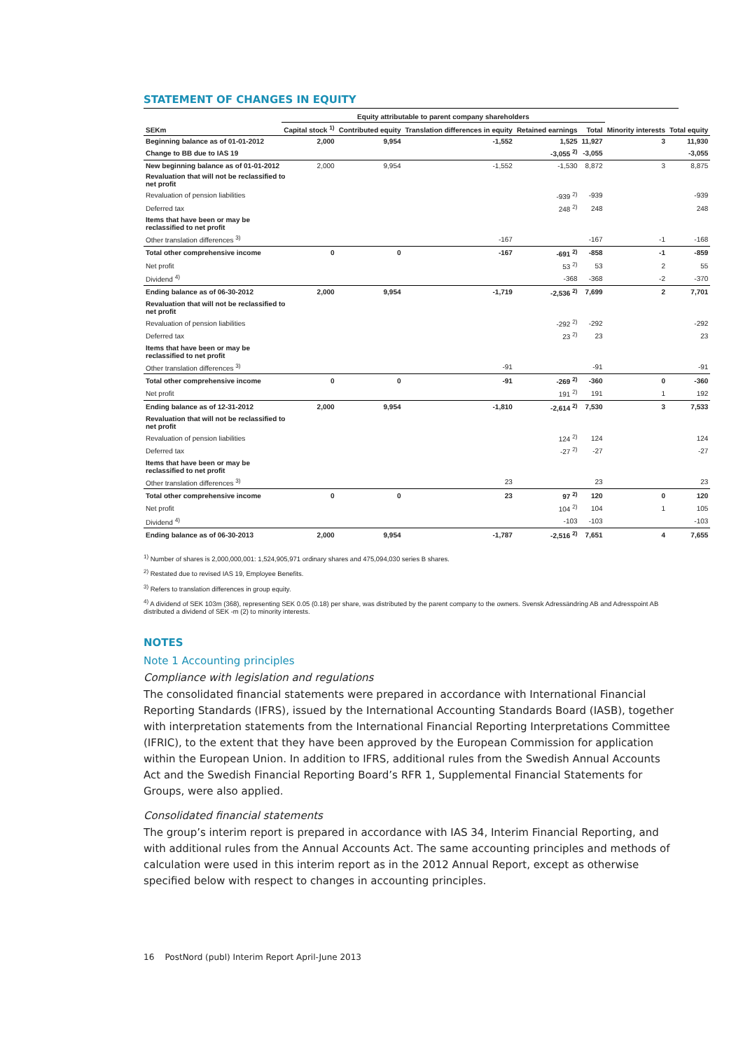STATEMENT OF CHANGES IN EQUITY
| | Equity attributable to parent company shareholders | | | | | | |
| --- | --- | --- | --- | --- | --- | --- | --- |
| SEKm | Capital stock <sup>1)</sup> | Contributed equity | Translation differences in equity | Retained earnings | Total | Minority interests | Total equity |
| Beginning balance as of 01-01-2012 | 2,000 | 9,954 | -1,552 | 1,525 | 11,927 | 3 | 11,930 |
| Change to BB due to IAS 19 | | | | -3,055 <sup>2)</sup> | -3,055 | | -3,055 |
| New beginning balance as of 01-01-2012 | 2,000 | 9,954 | -1,552 | -1,530 | 8,872 | 3 | 8,875 |
| Revaluation that will not be reclassified to net profit | | | | | | | |
| Revaluation of pension liabilities | | | | -939 <sup>2)</sup> | -939 | | -939 |
| Deferred tax | | | | 248 <sup>2)</sup> | 248 | | 248 |
| Items that have been or may be reclassified to net profit | | | | | | | |
| Other translation differences <sup>3)</sup> | | | -167 | | -167 | -1 | -168 |
| Total other comprehensive income | 0 | 0 | -167 | -691 <sup>2)</sup> | -858 | -1 | -859 |
| Net profit | | | | 53 <sup>2)</sup> | 53 | 2 | 55 |
| Dividend <sup>4)</sup> | | | | -368 | -368 | -2 | -370 |
| Ending balance as of 06-30-2012 | 2,000 | 9,954 | -1,719 | -2,536 <sup>2)</sup> | 7,699 | 2 | 7,701 |
| Revaluation that will not be reclassified to net profit | | | | | | | |
| Revaluation of pension liabilities | | | | -292 <sup>2)</sup> | -292 | | -292 |
| Deferred tax | | | | 23 <sup>2)</sup> | 23 | | 23 |
| Items that have been or may be reclassified to net profit | | | | | | | |
| Other translation differences <sup>3)</sup> | | | -91 | | -91 | | -91 |
| Total other comprehensive income | 0 | 0 | -91 | -269 <sup>2)</sup> | -360 | 0 | -360 |
| Net profit | | | | 191 <sup>2)</sup> | 191 | 1 | 192 |
| Ending balance as of 12-31-2012 | 2,000 | 9,954 | -1,810 | -2,614 <sup>2)</sup> | 7,530 | 3 | 7,533 |
| Revaluation that will not be reclassified to net profit | | | | | | | |
| Revaluation of pension liabilities | | | | 124 <sup>2)</sup> | 124 | | 124 |
| Deferred tax | | | | -27 <sup>2)</sup> | -27 | | -27 |
| Items that have been or may be reclassified to net profit | | | | | | | |
| Other translation differences <sup>3)</sup> | | | 23 | | 23 | | 23 |
| Total other comprehensive income | 0 | 0 | 23 | 97 <sup>2)</sup> | 120 | 0 | 120 |
| Net profit | | | | 104 <sup>2)</sup> | 104 | 1 | 105 |
| Dividend <sup>4)</sup> | | | | -103 | -103 | | -103 |
| Ending balance as of 06-30-2013 | 2,000 | 9,954 | -1,787 | -2,516 <sup>2)</sup> | 7,651 | 4 | 7,655 |
<sup>1)</sup> Number of shares is 2,000,000,001: 1,524,905,971 ordinary shares and 475,094,030 series B shares.
<sup>2)</sup> Restated due to revised IAS 19, Employee Benefits.
<sup>3)</sup> Refers to translation differences in group equity.
<sup>4)</sup> A dividend of SEK 103m (368), representing SEK 0.05 (0.18) per share, was distributed by the parent company to the owners. Svensk Adressändring AB and Adresspoint AB distributed a dividend of SEK -m (2) to minority interests.
NOTES
Note 1 Accounting principles
Compliance with legislation and regulations
The consolidated financial statements were prepared in accordance with International Financial Reporting Standards (IFRS), issued by the International Accounting Standards Board (IASB), together with interpretation statements from the International Financial Reporting Interpretations Committee (IFRIC), to the extent that they have been approved by the European Commission for application within the European Union. In addition to IFRS, additional rules from the Swedish Annual Accounts Act and the Swedish Financial Reporting Board’s RFR 1, Supplemental Financial Statements for Groups, were also applied.
Consolidated financial statements
The group’s interim report is prepared in accordance with IAS 34, Interim Financial Reporting, and with additional rules from the Annual Accounts Act. The same accounting principles and methods of calculation were used in this interim report as in the 2012 Annual Report, except as otherwise specified below with respect to changes in accounting principles.
16 PostNord (publ) Interim Report April-June 2013